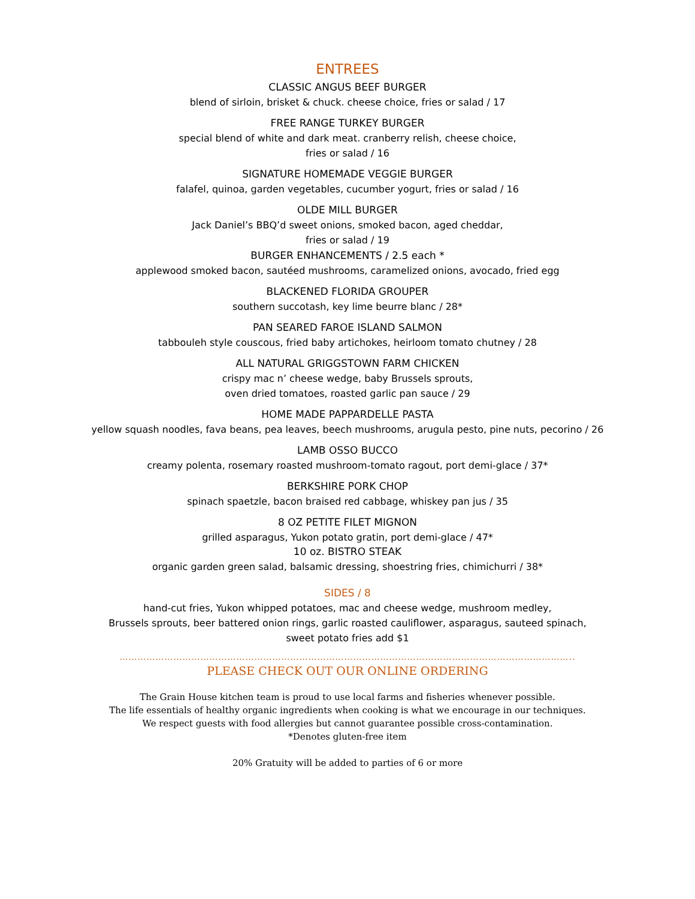ENTREES
CLASSIC ANGUS BEEF BURGER
blend of sirloin, brisket & chuck. cheese choice, fries or salad / 17
FREE RANGE TURKEY BURGER
special blend of white and dark meat. cranberry relish, cheese choice,
fries or salad / 16
SIGNATURE HOMEMADE VEGGIE BURGER
falafel, quinoa, garden vegetables, cucumber yogurt, fries or salad / 16
OLDE MILL BURGER
Jack Daniel’s BBQ’d sweet onions, smoked bacon, aged cheddar,
fries or salad / 19
BURGER ENHANCEMENTS / 2.5 each *
applewood smoked bacon, sautéed mushrooms, caramelized onions, avocado, fried egg
BLACKENED FLORIDA GROUPER
southern succotash, key lime beurre blanc / 28*
PAN SEARED FAROE ISLAND SALMON
tabbouleh style couscous, fried baby artichokes, heirloom tomato chutney / 28
ALL NATURAL GRIGGSTOWN FARM CHICKEN
crispy mac n’ cheese wedge, baby Brussels sprouts,
oven dried tomatoes, roasted garlic pan sauce / 29
HOME MADE PAPPARDELLE PASTA
yellow squash noodles, fava beans, pea leaves, beech mushrooms, arugula pesto, pine nuts, pecorino / 26
LAMB OSSO BUCCO
creamy polenta, rosemary roasted mushroom-tomato ragout, port demi-glace / 37*
BERKSHIRE PORK CHOP
spinach spaetzle, bacon braised red cabbage, whiskey pan jus / 35
8 OZ PETITE FILET MIGNON
grilled asparagus, Yukon potato gratin, port demi-glace / 47*
10 oz. BISTRO STEAK
organic garden green salad, balsamic dressing, shoestring fries, chimichurri / 38*
SIDES / 8
hand-cut fries, Yukon whipped potatoes, mac and cheese wedge, mushroom medley,
Brussels sprouts, beer battered onion rings, garlic roasted cauliflower, asparagus, sauteed spinach,
sweet potato fries add $1
……………………………………………………………………………………………………………………………………..
PLEASE CHECK OUT OUR ONLINE ORDERING
The Grain House kitchen team is proud to use local farms and fisheries whenever possible.
The life essentials of healthy organic ingredients when cooking is what we encourage in our techniques.
We respect guests with food allergies but cannot guarantee possible cross-contamination.
*Denotes gluten-free item
20% Gratuity will be added to parties of 6 or more